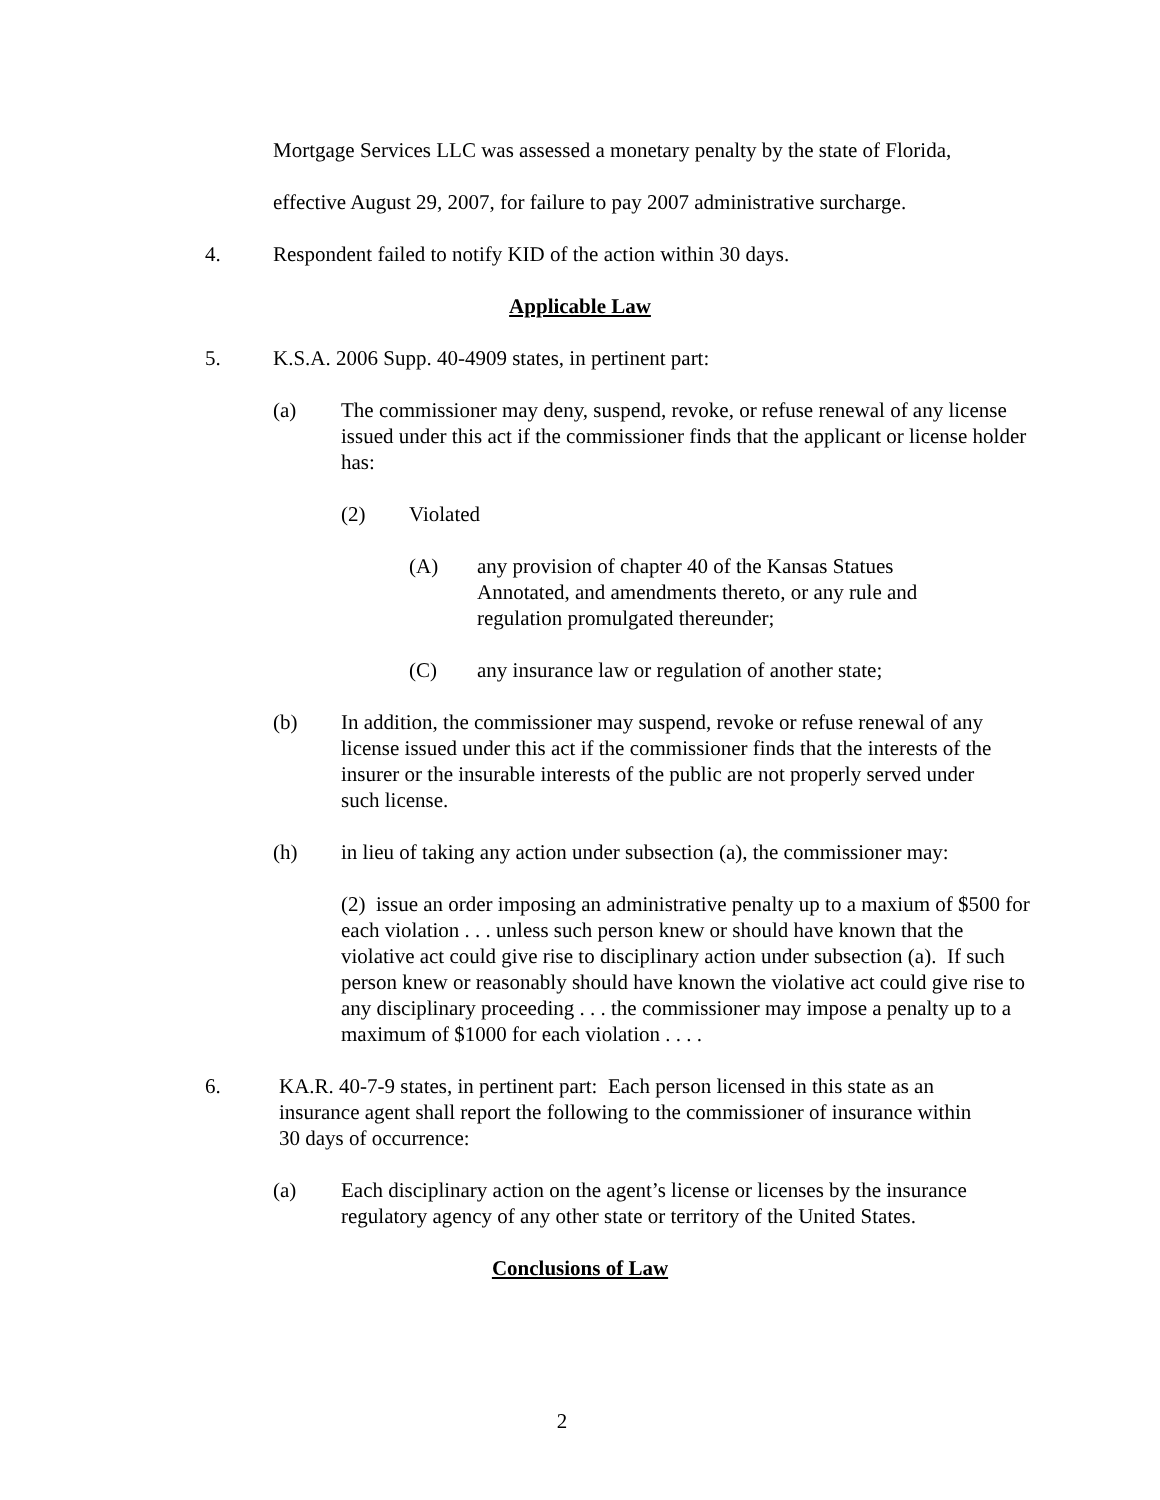Mortgage Services LLC was assessed a monetary penalty by the state of Florida,
effective August 29, 2007, for failure to pay 2007 administrative surcharge.
4. Respondent failed to notify KID of the action within 30 days.
Applicable Law
5. K.S.A. 2006 Supp. 40-4909 states, in pertinent part:
(a) The commissioner may deny, suspend, revoke, or refuse renewal of any license issued under this act if the commissioner finds that the applicant or license holder has:
(2) Violated
(A) any provision of chapter 40 of the Kansas Statues Annotated, and amendments thereto, or any rule and regulation promulgated thereunder;
(C) any insurance law or regulation of another state;
(b) In addition, the commissioner may suspend, revoke or refuse renewal of any license issued under this act if the commissioner finds that the interests of the insurer or the insurable interests of the public are not properly served under such license.
(h) in lieu of taking any action under subsection (a), the commissioner may:
(2) issue an order imposing an administrative penalty up to a maxium of $500 for each violation . . . unless such person knew or should have known that the violative act could give rise to disciplinary action under subsection (a). If such person knew or reasonably should have known the violative act could give rise to any disciplinary proceeding . . . the commissioner may impose a penalty up to a maximum of $1000 for each violation . . . .
6. KA.R. 40-7-9 states, in pertinent part: Each person licensed in this state as an insurance agent shall report the following to the commissioner of insurance within 30 days of occurrence:
(a) Each disciplinary action on the agent’s license or licenses by the insurance regulatory agency of any other state or territory of the United States.
Conclusions of Law
2